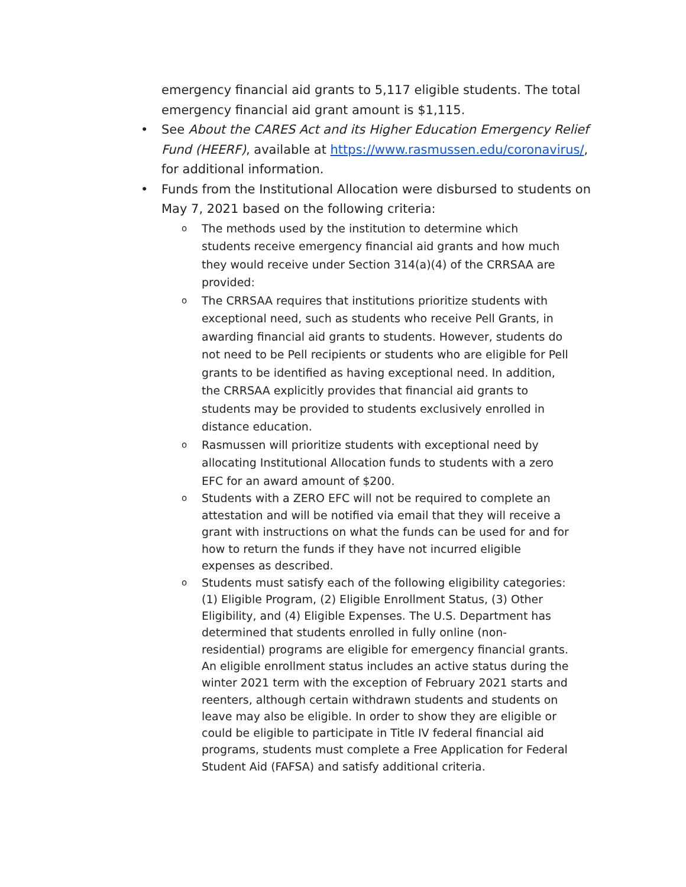emergency financial aid grants to 5,117 eligible students. The total emergency financial aid grant amount is $1,115.
• See About the CARES Act and its Higher Education Emergency Relief Fund (HEERF), available at https://www.rasmussen.edu/coronavirus/, for additional information.
• Funds from the Institutional Allocation were disbursed to students on May 7, 2021 based on the following criteria:
o The methods used by the institution to determine which students receive emergency financial aid grants and how much they would receive under Section 314(a)(4) of the CRRSAA are provided:
o The CRRSAA requires that institutions prioritize students with exceptional need, such as students who receive Pell Grants, in awarding financial aid grants to students. However, students do not need to be Pell recipients or students who are eligible for Pell grants to be identified as having exceptional need. In addition, the CRRSAA explicitly provides that financial aid grants to students may be provided to students exclusively enrolled in distance education.
o Rasmussen will prioritize students with exceptional need by allocating Institutional Allocation funds to students with a zero EFC for an award amount of $200.
o Students with a ZERO EFC will not be required to complete an attestation and will be notified via email that they will receive a grant with instructions on what the funds can be used for and for how to return the funds if they have not incurred eligible expenses as described.
o Students must satisfy each of the following eligibility categories: (1) Eligible Program, (2) Eligible Enrollment Status, (3) Other Eligibility, and (4) Eligible Expenses. The U.S. Department has determined that students enrolled in fully online (non-residential) programs are eligible for emergency financial grants. An eligible enrollment status includes an active status during the winter 2021 term with the exception of February 2021 starts and reenters, although certain withdrawn students and students on leave may also be eligible. In order to show they are eligible or could be eligible to participate in Title IV federal financial aid programs, students must complete a Free Application for Federal Student Aid (FAFSA) and satisfy additional criteria.